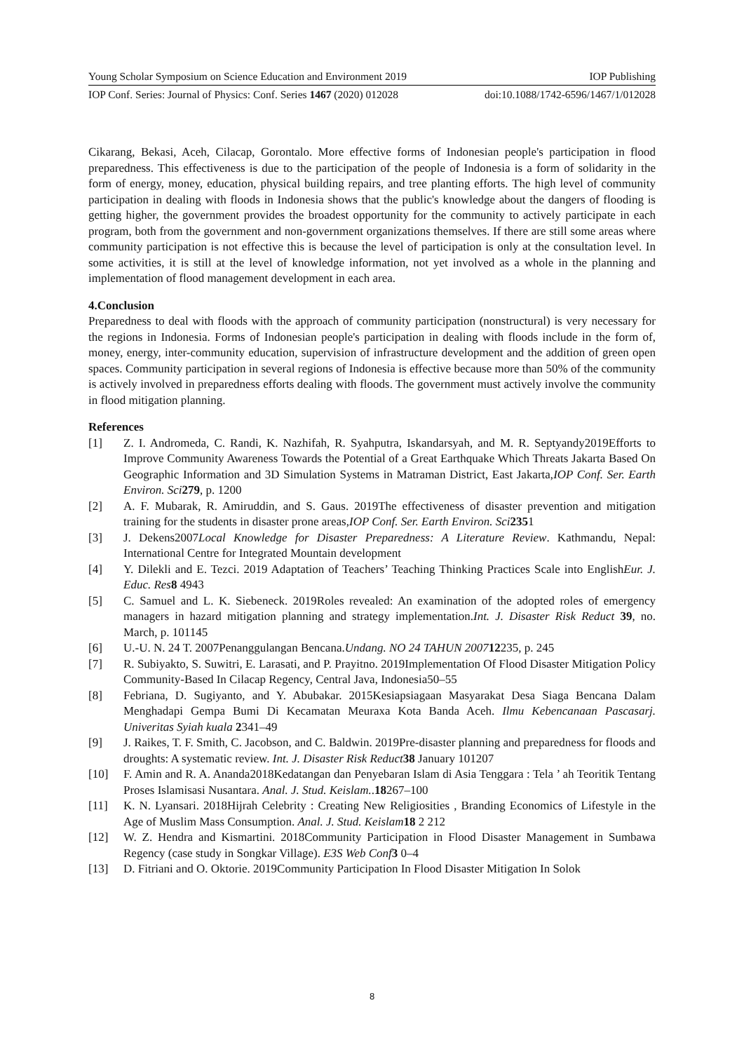Young Scholar Symposium on Science Education and Environment 2019 IOP Publishing
IOP Conf. Series: Journal of Physics: Conf. Series 1467 (2020) 012028 doi:10.1088/1742-6596/1467/1/012028
Cikarang, Bekasi, Aceh, Cilacap, Gorontalo. More effective forms of Indonesian people's participation in flood preparedness. This effectiveness is due to the participation of the people of Indonesia is a form of solidarity in the form of energy, money, education, physical building repairs, and tree planting efforts. The high level of community participation in dealing with floods in Indonesia shows that the public's knowledge about the dangers of flooding is getting higher, the government provides the broadest opportunity for the community to actively participate in each program, both from the government and non-government organizations themselves. If there are still some areas where community participation is not effective this is because the level of participation is only at the consultation level. In some activities, it is still at the level of knowledge information, not yet involved as a whole in the planning and implementation of flood management development in each area.
4.Conclusion
Preparedness to deal with floods with the approach of community participation (nonstructural) is very necessary for the regions in Indonesia. Forms of Indonesian people's participation in dealing with floods include in the form of, money, energy, inter-community education, supervision of infrastructure development and the addition of green open spaces. Community participation in several regions of Indonesia is effective because more than 50% of the community is actively involved in preparedness efforts dealing with floods. The government must actively involve the community in flood mitigation planning.
References
[1] Z. I. Andromeda, C. Randi, K. Nazhifah, R. Syahputra, Iskandarsyah, and M. R. Septyandy2019Efforts to Improve Community Awareness Towards the Potential of a Great Earthquake Which Threats Jakarta Based On Geographic Information and 3D Simulation Systems in Matraman District, East Jakarta,IOP Conf. Ser. Earth Environ. Sci 279, p. 1200
[2] A. F. Mubarak, R. Amiruddin, and S. Gaus. 2019The effectiveness of disaster prevention and mitigation training for the students in disaster prone areas,IOP Conf. Ser. Earth Environ. Sci 2351
[3] J. Dekens2007Local Knowledge for Disaster Preparedness: A Literature Review. Kathmandu, Nepal: International Centre for Integrated Mountain development
[4] Y. Dilekli and E. Tezci. 2019 Adaptation of Teachers’ Teaching Thinking Practices Scale into EnglishEur. J. Educ. Res 8 4943
[5] C. Samuel and L. K. Siebeneck. 2019Roles revealed: An examination of the adopted roles of emergency managers in hazard mitigation planning and strategy implementation.Int. J. Disaster Risk Reduct 39, no. March, p. 101145
[6] U.-U. N. 24 T. 2007Penanggulangan Bencana.Undang. NO 24 TAHUN 200712235, p. 245
[7] R. Subiyakto, S. Suwitri, E. Larasati, and P. Prayitno. 2019Implementation Of Flood Disaster Mitigation Policy Community-Based In Cilacap Regency, Central Java, Indonesia50–55
[8] Febriana, D. Sugiyanto, and Y. Abubakar. 2015Kesiapsiagaan Masyarakat Desa Siaga Bencana Dalam Menghadapi Gempa Bumi Di Kecamatan Meuraxa Kota Banda Aceh. Ilmu Kebencanaan Pascasarj. Univeritas Syiah kuala 2341–49
[9] J. Raikes, T. F. Smith, C. Jacobson, and C. Baldwin. 2019Pre-disaster planning and preparedness for floods and droughts: A systematic review. Int. J. Disaster Risk Reduct 38 January 101207
[10] F. Amin and R. A. Ananda2018Kedatangan dan Penyebaran Islam di Asia Tenggara : Tela ’ ah Teoritik Tentang Proses Islamisasi Nusantara. Anal. J. Stud. Keislam..18267–100
[11] K. N. Lyansari. 2018Hijrah Celebrity : Creating New Religiosities , Branding Economics of Lifestyle in the Age of Muslim Mass Consumption. Anal. J. Stud. Keislam 18 2 212
[12] W. Z. Hendra and Kismartini. 2018Community Participation in Flood Disaster Management in Sumbawa Regency (case study in Songkar Village). E3S Web Conf 3 0–4
[13] D. Fitriani and O. Oktorie. 2019Community Participation In Flood Disaster Mitigation In Solok
8